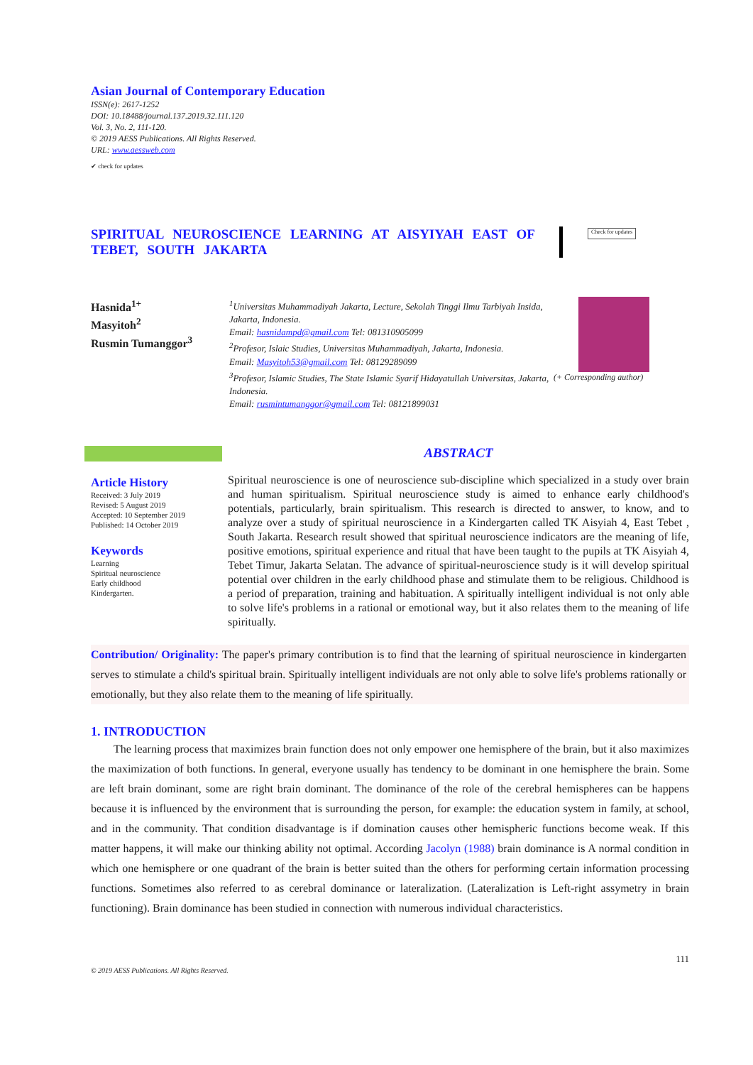Asian Journal of Contemporary Education
ISSN(e): 2617-1252
DOI: 10.18488/journal.137.2019.32.111.120
Vol. 3, No. 2, 111-120.
© 2019 AESS Publications. All Rights Reserved.
URL: www.aessweb.com
✔ check for updates
SPIRITUAL NEUROSCIENCE LEARNING AT AISYIYAH EAST OF TEBET, SOUTH JAKARTA
Check for updates
Hasnida<sup>1+</sup>
Masyitoh<sup>2</sup>
Rusmin Tumanggor<sup>3</sup>
<sup>1</sup> Universitas Muhammadiyah Jakarta, Lecture, Sekolah Tinggi Ilmu Tarbiyah Insida, Jakarta, Indonesia.
Email: hasnidampd@gmail.com Tel: 081310905099
<sup>2</sup> Profesor, Islaic Studies, Universitas Muhammadiyah, Jakarta, Indonesia.
Email: Masyitoh53@gmail.com Tel: 08129289099
<sup>3</sup> Profesor, Islamic Studies, The State Islamic Syarif Hidayatullah Universitas, Jakarta, Indonesia.
Email: rusmintumanggor@gmail.com Tel: 08121899031
(+ Corresponding author)
Article History
Received: 3 July 2019
Revised: 5 August 2019
Accepted: 10 September 2019
Published: 14 October 2019
Keywords
Learning
Spiritual neuroscience
Early childhood
Kindergarten.
ABSTRACT
Spiritual neuroscience is one of neuroscience sub-discipline which specialized in a study over brain and human spiritualism. Spiritual neuroscience study is aimed to enhance early childhood's potentials, particularly, brain spiritualism. This research is directed to answer, to know, and to analyze over a study of spiritual neuroscience in a Kindergarten called TK Aisyiah 4, East Tebet , South Jakarta. Research result showed that spiritual neuroscience indicators are the meaning of life, positive emotions, spiritual experience and ritual that have been taught to the pupils at TK Aisyiah 4, Tebet Timur, Jakarta Selatan. The advance of spiritual-neuroscience study is it will develop spiritual potential over children in the early childhood phase and stimulate them to be religious. Childhood is a period of preparation, training and habituation. A spiritually intelligent individual is not only able to solve life's problems in a rational or emotional way, but it also relates them to the meaning of life spiritually.
Contribution/ Originality: The paper's primary contribution is to find that the learning of spiritual neuroscience in kindergarten serves to stimulate a child's spiritual brain. Spiritually intelligent individuals are not only able to solve life's problems rationally or emotionally, but they also relate them to the meaning of life spiritually.
1. INTRODUCTION
The learning process that maximizes brain function does not only empower one hemisphere of the brain, but it also maximizes the maximization of both functions. In general, everyone usually has tendency to be dominant in one hemisphere the brain. Some are left brain dominant, some are right brain dominant. The dominance of the role of the cerebral hemispheres can be happens because it is influenced by the environment that is surrounding the person, for example: the education system in family, at school, and in the community. That condition disadvantage is if domination causes other hemispheric functions become weak. If this matter happens, it will make our thinking ability not optimal. According Jacolyn (1988) brain dominance is A normal condition in which one hemisphere or one quadrant of the brain is better suited than the others for performing certain information processing functions. Sometimes also referred to as cerebral dominance or lateralization. (Lateralization is Left-right assymetry in brain functioning). Brain dominance has been studied in connection with numerous individual characteristics.
111
© 2019 AESS Publications. All Rights Reserved.